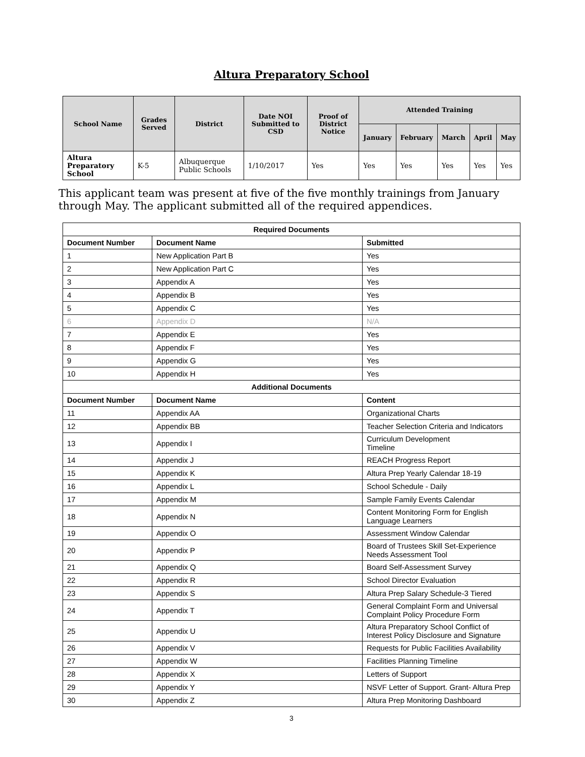Altura Preparatory School
| School Name | Grades Served | District | Date NOI Submitted to CSD | Proof of District Notice | Attended Training | | | | |
| --- | --- | --- | --- | --- | --- | --- | --- | --- | --- |
| | | | | | January | February | March | April | May |
| Altura Preparatory School | K-5 | Albuquerque Public Schools | 1/10/2017 | Yes | Yes | Yes | Yes | Yes | Yes |
This applicant team was present at five of the five monthly trainings from January through May. The applicant submitted all of the required appendices.
| Required Documents | | |
| --- | --- | --- |
| Document Number | Document Name | Submitted |
| 1 | New Application Part B | Yes |
| 2 | New Application Part C | Yes |
| 3 | Appendix A | Yes |
| 4 | Appendix B | Yes |
| 5 | Appendix C | Yes |
| 6 | Appendix D | N/A |
| 7 | Appendix E | Yes |
| 8 | Appendix F | Yes |
| 9 | Appendix G | Yes |
| 10 | Appendix H | Yes |
| Additional Documents | | |
| Document Number | Document Name | Content |
| 11 | Appendix AA | Organizational Charts |
| 12 | Appendix BB | Teacher Selection Criteria and Indicators |
| 13 | Appendix I | Curriculum Development Timeline |
| 14 | Appendix J | REACH Progress Report |
| 15 | Appendix K | Altura Prep Yearly Calendar 18-19 |
| 16 | Appendix L | School Schedule - Daily |
| 17 | Appendix M | Sample Family Events Calendar |
| 18 | Appendix N | Content Monitoring Form for English Language Learners |
| 19 | Appendix O | Assessment Window Calendar |
| 20 | Appendix P | Board of Trustees Skill Set-Experience Needs Assessment Tool |
| 21 | Appendix Q | Board Self-Assessment Survey |
| 22 | Appendix R | School Director Evaluation |
| 23 | Appendix S | Altura Prep Salary Schedule-3 Tiered |
| 24 | Appendix T | General Complaint Form and Universal Complaint Policy Procedure Form |
| 25 | Appendix U | Altura Preparatory School Conflict of Interest Policy Disclosure and Signature |
| 26 | Appendix V | Requests for Public Facilities Availability |
| 27 | Appendix W | Facilities Planning Timeline |
| 28 | Appendix X | Letters of Support |
| 29 | Appendix Y | NSVF Letter of Support. Grant- Altura Prep |
| 30 | Appendix Z | Altura Prep Monitoring Dashboard |
3